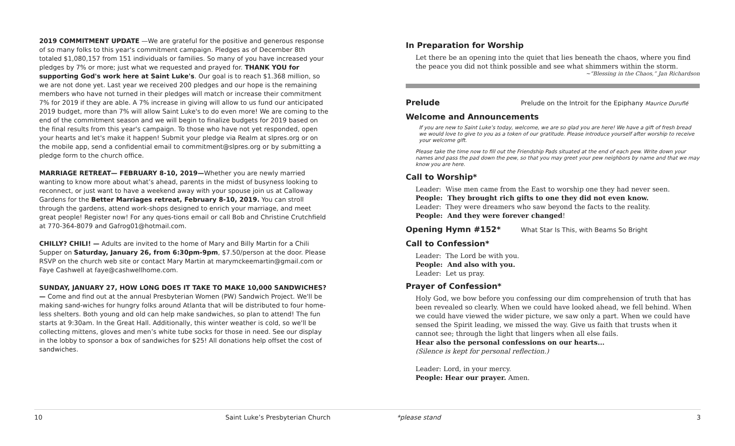2019 COMMITMENT UPDATE —We are grateful for the positive and generous response of so many folks to this year's commitment campaign. Pledges as of December 8th totaled $1,080,157 from 151 individuals or families. So many of you have increased your pledges by 7% or more; just what we requested and prayed for. THANK YOU for supporting God's work here at Saint Luke's. Our goal is to reach $1.368 million, so we are not done yet. Last year we received 200 pledges and our hope is the remaining members who have not turned in their pledges will match or increase their commitment 7% for 2019 if they are able. A 7% increase in giving will allow to us fund our anticipated 2019 budget, more than 7% will allow Saint Luke's to do even more! We are coming to the end of the commitment season and we will begin to finalize budgets for 2019 based on the final results from this year's campaign. To those who have not yet responded, open your hearts and let's make it happen! Submit your pledge via Realm at slpres.org or on the mobile app, send a confidential email to commitment@slpres.org or by submitting a pledge form to the church office.
MARRIAGE RETREAT— FEBRUARY 8-10, 2019—Whether you are newly married wanting to know more about what’s ahead, parents in the midst of busyness looking to reconnect, or just want to have a weekend away with your spouse join us at Calloway Gardens for the Better Marriages retreat, February 8-10, 2019. You can stroll through the gardens, attend work-shops designed to enrich your marriage, and meet great people! Register now! For any ques-tions email or call Bob and Christine Crutchfield at 770-364-8079 and Gafrog01@hotmail.com.
CHILLY? CHILI! — Adults are invited to the home of Mary and Billy Martin for a Chili Supper on Saturday, January 26, from 6:30pm-9pm, $7.50/person at the door. Please RSVP on the church web site or contact Mary Martin at marymckeemartin@gmail.com or Faye Cashwell at faye@cashwellhome.com.
SUNDAY, JANUARY 27, HOW LONG DOES IT TAKE TO MAKE 10,000 SANDWICHES? — Come and find out at the annual Presbyterian Women (PW) Sandwich Project. We'll be making sand-wiches for hungry folks around Atlanta that will be distributed to four home-less shelters. Both young and old can help make sandwiches, so plan to attend! The fun starts at 9:30am. In the Great Hall. Additionally, this winter weather is cold, so we'll be collecting mittens, gloves and men’s white tube socks for those in need. See our display in the lobby to sponsor a box of sandwiches for $25! All donations help offset the cost of sandwiches.
In Preparation for Worship
Let there be an opening into the quiet that lies beneath the chaos, where you find the peace you did not think possible and see what shimmers within the storm.
~“Blessing in the Chaos,” Jan Richardson
Prelude Prelude on the Introit for the Epiphany Maurice Duruflé
Welcome and Announcements
If you are new to Saint Luke’s today, welcome, we are so glad you are here! We have a gift of fresh bread we would love to give to you as a token of our gratitude. Please introduce yourself after worship to receive your welcome gift.
Please take the time now to fill out the Friendship Pads situated at the end of each pew. Write down your names and pass the pad down the pew, so that you may greet your pew neighbors by name and that we may know you are here.
Call to Worship*
Leader: Wise men came from the East to worship one they had never seen.
People: They brought rich gifts to one they did not even know.
Leader: They were dreamers who saw beyond the facts to the reality.
People: And they were forever changed!
Opening Hymn #152* What Star Is This, with Beams So Bright
Call to Confession*
Leader: The Lord be with you.
People: And also with you.
Leader: Let us pray.
Prayer of Confession*
Holy God, we bow before you confessing our dim comprehension of truth that has been revealed so clearly. When we could have looked ahead, we fell behind. When we could have viewed the wider picture, we saw only a part. When we could have sensed the Spirit leading, we missed the way. Give us faith that trusts when it cannot see; through the light that lingers when all else fails.
Hear also the personal confessions on our hearts...
(Silence is kept for personal reflection.)
Leader: Lord, in your mercy.
People: Hear our prayer. Amen.
10 Saint Luke’s Presbyterian Church *please stand 3